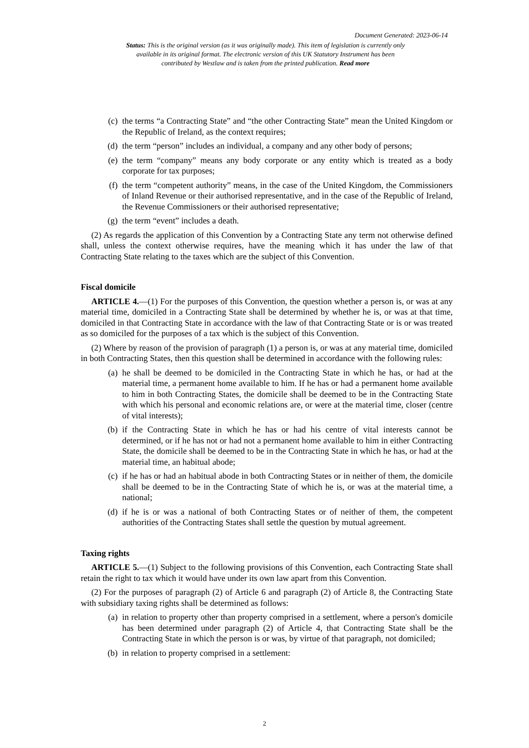Document Generated: 2023-06-14
Status: This is the original version (as it was originally made). This item of legislation is currently only available in its original format. The electronic version of this UK Statutory Instrument has been contributed by Westlaw and is taken from the printed publication. Read more
(c) the terms “a Contracting State” and “the other Contracting State” mean the United Kingdom or the Republic of Ireland, as the context requires;
(d) the term “person” includes an individual, a company and any other body of persons;
(e) the term “company” means any body corporate or any entity which is treated as a body corporate for tax purposes;
(f) the term “competent authority” means, in the case of the United Kingdom, the Commissioners of Inland Revenue or their authorised representative, and in the case of the Republic of Ireland, the Revenue Commissioners or their authorised representative;
(g) the term “event” includes a death.
(2) As regards the application of this Convention by a Contracting State any term not otherwise defined shall, unless the context otherwise requires, have the meaning which it has under the law of that Contracting State relating to the taxes which are the subject of this Convention.
Fiscal domicile
ARTICLE 4.—(1) For the purposes of this Convention, the question whether a person is, or was at any material time, domiciled in a Contracting State shall be determined by whether he is, or was at that time, domiciled in that Contracting State in accordance with the law of that Contracting State or is or was treated as so domiciled for the purposes of a tax which is the subject of this Convention.
(2) Where by reason of the provision of paragraph (1) a person is, or was at any material time, domiciled in both Contracting States, then this question shall be determined in accordance with the following rules:
(a) he shall be deemed to be domiciled in the Contracting State in which he has, or had at the material time, a permanent home available to him. If he has or had a permanent home available to him in both Contracting States, the domicile shall be deemed to be in the Contracting State with which his personal and economic relations are, or were at the material time, closer (centre of vital interests);
(b) if the Contracting State in which he has or had his centre of vital interests cannot be determined, or if he has not or had not a permanent home available to him in either Contracting State, the domicile shall be deemed to be in the Contracting State in which he has, or had at the material time, an habitual abode;
(c) if he has or had an habitual abode in both Contracting States or in neither of them, the domicile shall be deemed to be in the Contracting State of which he is, or was at the material time, a national;
(d) if he is or was a national of both Contracting States or of neither of them, the competent authorities of the Contracting States shall settle the question by mutual agreement.
Taxing rights
ARTICLE 5.—(1) Subject to the following provisions of this Convention, each Contracting State shall retain the right to tax which it would have under its own law apart from this Convention.
(2) For the purposes of paragraph (2) of Article 6 and paragraph (2) of Article 8, the Contracting State with subsidiary taxing rights shall be determined as follows:
(a) in relation to property other than property comprised in a settlement, where a person's domicile has been determined under paragraph (2) of Article 4, that Contracting State shall be the Contracting State in which the person is or was, by virtue of that paragraph, not domiciled;
(b) in relation to property comprised in a settlement:
2